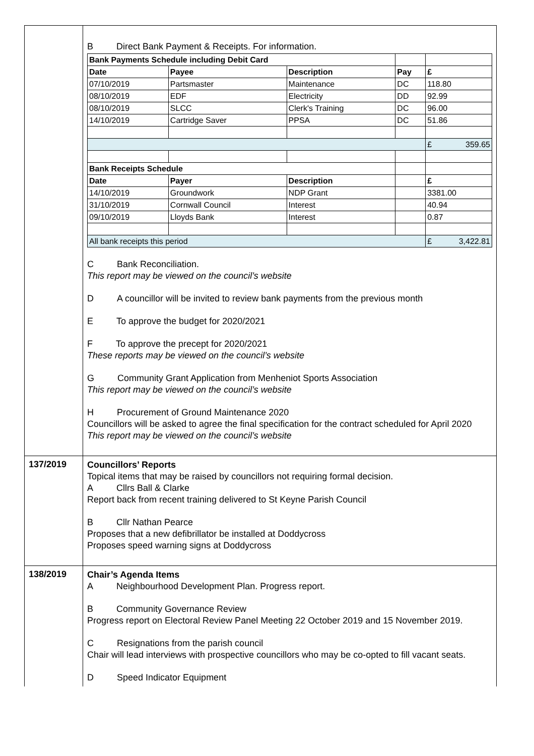| | B Direct Bank Payment & Receipts. For information. / Bank Payments Schedule including Debit Card / / / / / / Date / Payee / Description / Pay / £ / / 07/10/2019 / Partsmaster / Maintenance / DC / 118.80 / / 08/10/2019 / EDF / Electricity / DD / 92.99 / / 08/10/2019 / SLCC / Clerk's Training / DC / 96.00 / / 14/10/2019 / Cartridge Saver / PPSA / DC / 51.86 / / / / / / £ 359.65 / / Bank Receipts Schedule / / / / / / Date / Payer / Description / / £ / / 14/10/2019 / Groundwork / NDP Grant / / 3381.00 / / 31/10/2019 / Cornwall Council / Interest / / 40.94 / / 09/10/2019 / Lloyds Bank / Interest / / 0.87 / / All bank receipts this period / / / / £ 3,422.81 / C Bank Reconciliation. This report may be viewed on the council’s website D A councillor will be invited to review bank payments from the previous month E To approve the budget for 2020/2021 F To approve the precept for 2020/2021 These reports may be viewed on the council’s website G Community Grant Application from Menheniot Sports Association This report may be viewed on the council’s website H Procurement of Ground Maintenance 2020 Councillors will be asked to agree the final specification for the contract scheduled for April 2020 This report may be viewed on the council’s website |
| 137/2019 | Councillors’ Reports Topical items that may be raised by councillors not requiring formal decision. A Cllrs Ball & Clarke Report back from recent training delivered to St Keyne Parish Council B Cllr Nathan Pearce Proposes that a new defibrillator be installed at Doddycross Proposes speed warning signs at Doddycross |
| 138/2019 | Chair’s Agenda Items A Neighbourhood Development Plan. Progress report. B Community Governance Review Progress report on Electoral Review Panel Meeting 22 October 2019 and 15 November 2019. C Resignations from the parish council Chair will lead interviews with prospective councillors who may be co-opted to fill vacant seats. D Speed Indicator Equipment |